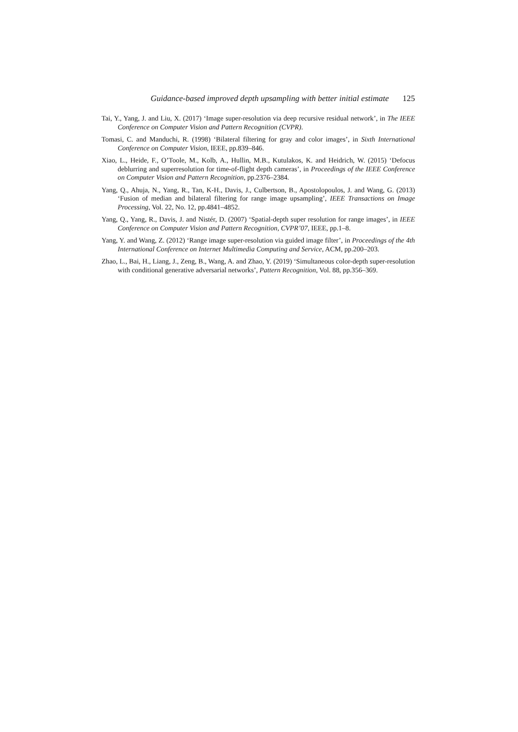Guidance-based improved depth upsampling with better initial estimate 125
Tai, Y., Yang, J. and Liu, X. (2017) ‘Image super-resolution via deep recursive residual network’, in The IEEE Conference on Computer Vision and Pattern Recognition (CVPR).
Tomasi, C. and Manduchi, R. (1998) ‘Bilateral filtering for gray and color images’, in Sixth International Conference on Computer Vision, IEEE, pp.839–846.
Xiao, L., Heide, F., O’Toole, M., Kolb, A., Hullin, M.B., Kutulakos, K. and Heidrich, W. (2015) ‘Defocus deblurring and superresolution for time-of-flight depth cameras’, in Proceedings of the IEEE Conference on Computer Vision and Pattern Recognition, pp.2376–2384.
Yang, Q., Ahuja, N., Yang, R., Tan, K-H., Davis, J., Culbertson, B., Apostolopoulos, J. and Wang, G. (2013) ‘Fusion of median and bilateral filtering for range image upsampling’, IEEE Transactions on Image Processing, Vol. 22, No. 12, pp.4841–4852.
Yang, Q., Yang, R., Davis, J. and Nistér, D. (2007) ‘Spatial-depth super resolution for range images’, in IEEE Conference on Computer Vision and Pattern Recognition, CVPR’07, IEEE, pp.1–8.
Yang, Y. and Wang, Z. (2012) ‘Range image super-resolution via guided image filter’, in Proceedings of the 4th International Conference on Internet Multimedia Computing and Service, ACM, pp.200–203.
Zhao, L., Bai, H., Liang, J., Zeng, B., Wang, A. and Zhao, Y. (2019) ‘Simultaneous color-depth super-resolution with conditional generative adversarial networks’, Pattern Recognition, Vol. 88, pp.356–369.